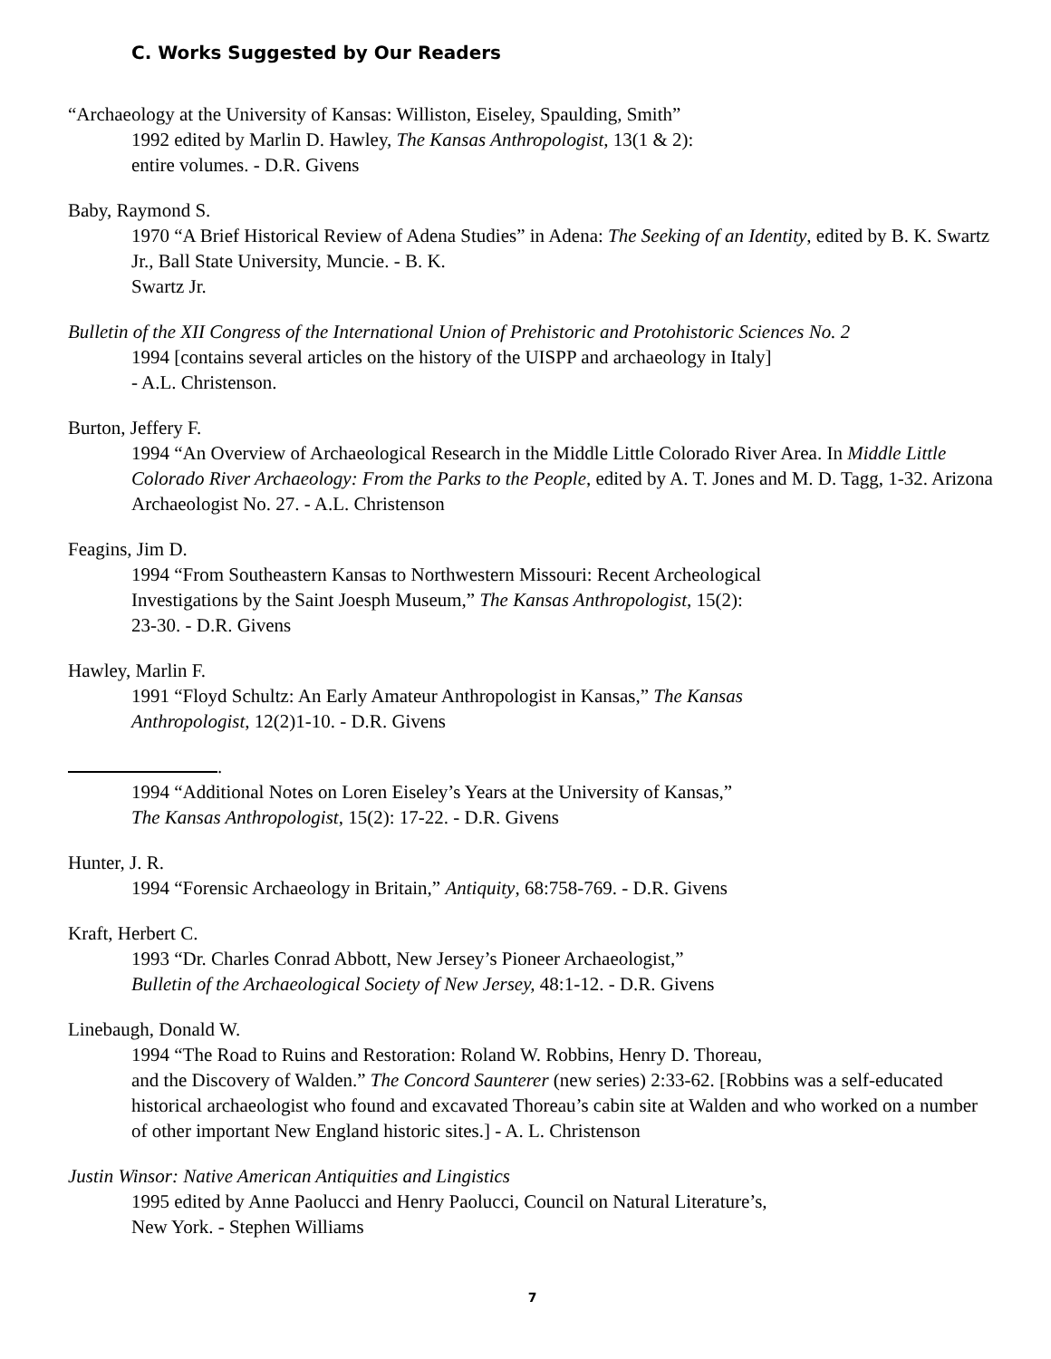C. Works Suggested by Our Readers
“Archaeology at the University of Kansas: Williston, Eiseley, Spaulding, Smith”
1992 edited by Marlin D. Hawley, The Kansas Anthropologist, 13(1 & 2):
entire volumes. - D.R. Givens
Baby, Raymond S.
1970 “A Brief Historical Review of Adena Studies” in Adena: The Seeking of an Identity, edited by B. K. Swartz Jr., Ball State University, Muncie. - B. K.
Swartz Jr.
Bulletin of the XII Congress of the International Union of Prehistoric and Protohistoric Sciences No. 2
1994 [contains several articles on the history of the UISPP and archaeology in Italy]
- A.L. Christenson.
Burton, Jeffery F.
1994 “An Overview of Archaeological Research in the Middle Little Colorado River Area. In Middle Little Colorado River Archaeology: From the Parks to the People, edited by A. T. Jones and M. D. Tagg, 1-32. Arizona Archaeologist No. 27. - A.L. Christenson
Feagins, Jim D.
1994 “From Southeastern Kansas to Northwestern Missouri: Recent Archeological
Investigations by the Saint Joesph Museum,” The Kansas Anthropologist, 15(2):
23-30. - D.R. Givens
Hawley, Marlin F.
1991 “Floyd Schultz: An Early Amateur Anthropologist in Kansas,” The Kansas
Anthropologist, 12(2)1-10. - D.R. Givens
.
1994 “Additional Notes on Loren Eiseley’s Years at the University of Kansas,”
The Kansas Anthropologist, 15(2): 17-22. - D.R. Givens
Hunter, J. R.
1994 “Forensic Archaeology in Britain,” Antiquity, 68:758-769. - D.R. Givens
Kraft, Herbert C.
1993 “Dr. Charles Conrad Abbott, New Jersey’s Pioneer Archaeologist,”
Bulletin of the Archaeological Society of New Jersey, 48:1-12. - D.R. Givens
Linebaugh, Donald W.
1994 “The Road to Ruins and Restoration: Roland W. Robbins, Henry D. Thoreau,
and the Discovery of Walden.” The Concord Saunterer (new series) 2:33-62. [Robbins was a self-educated historical archaeologist who found and excavated Thoreau’s cabin site at Walden and who worked on a number of other important New England historic sites.] - A. L. Christenson
Justin Winsor: Native American Antiquities and Lingistics
1995 edited by Anne Paolucci and Henry Paolucci, Council on Natural Literature’s,
New York. - Stephen Williams
7